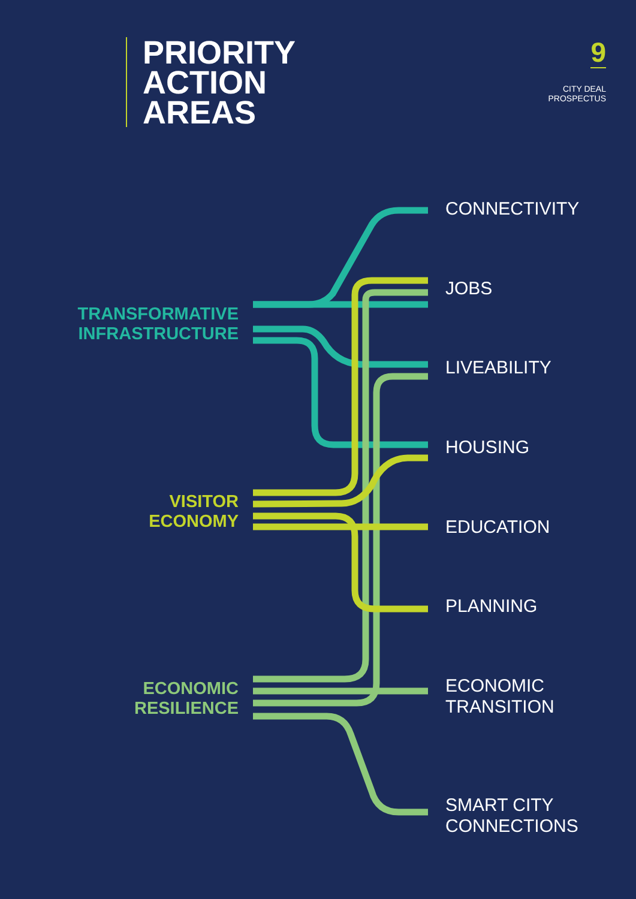PRIORITY
ACTION
AREAS
9
CITY DEAL
PROSPECTUS
TRANSFORMATIVE
INFRASTRUCTURE
VISITOR
ECONOMY
ECONOMIC
RESILIENCE
CONNECTIVITY
JOBS
LIVEABILITY
HOUSING
EDUCATION
PLANNING
ECONOMIC
TRANSITION
SMART CITY
CONNECTIONS